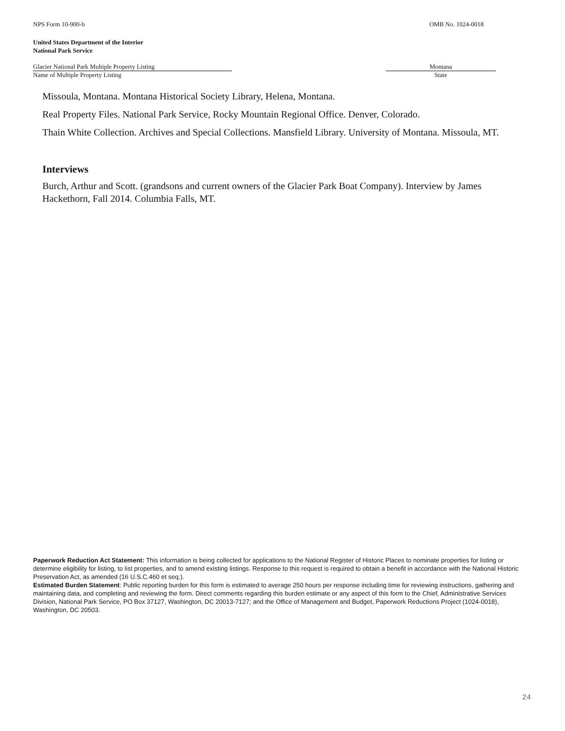NPS Form 10-900-b OMB No. 1024-0018
United States Department of the Interior
National Park Service
Glacier National Park Multiple Property Listing
Name of Multiple Property Listing
Montana
State
Missoula, Montana. Montana Historical Society Library, Helena, Montana.
Real Property Files. National Park Service, Rocky Mountain Regional Office. Denver, Colorado.
Thain White Collection. Archives and Special Collections. Mansfield Library. University of Montana. Missoula, MT.
Interviews
Burch, Arthur and Scott. (grandsons and current owners of the Glacier Park Boat Company). Interview by James Hackethorn, Fall 2014. Columbia Falls, MT.
Paperwork Reduction Act Statement: This information is being collected for applications to the National Register of Historic Places to nominate properties for listing or determine eligibility for listing, to list properties, and to amend existing listings. Response to this request is required to obtain a benefit in accordance with the National Historic Preservation Act, as amended (16 U.S.C.460 et seq.).
Estimated Burden Statement: Public reporting burden for this form is estimated to average 250 hours per response including time for reviewing instructions, gathering and maintaining data, and completing and reviewing the form. Direct comments regarding this burden estimate or any aspect of this form to the Chief, Administrative Services Division, National Park Service, PO Box 37127, Washington, DC 20013-7127; and the Office of Management and Budget, Paperwork Reductions Project (1024-0018), Washington, DC 20503.
24